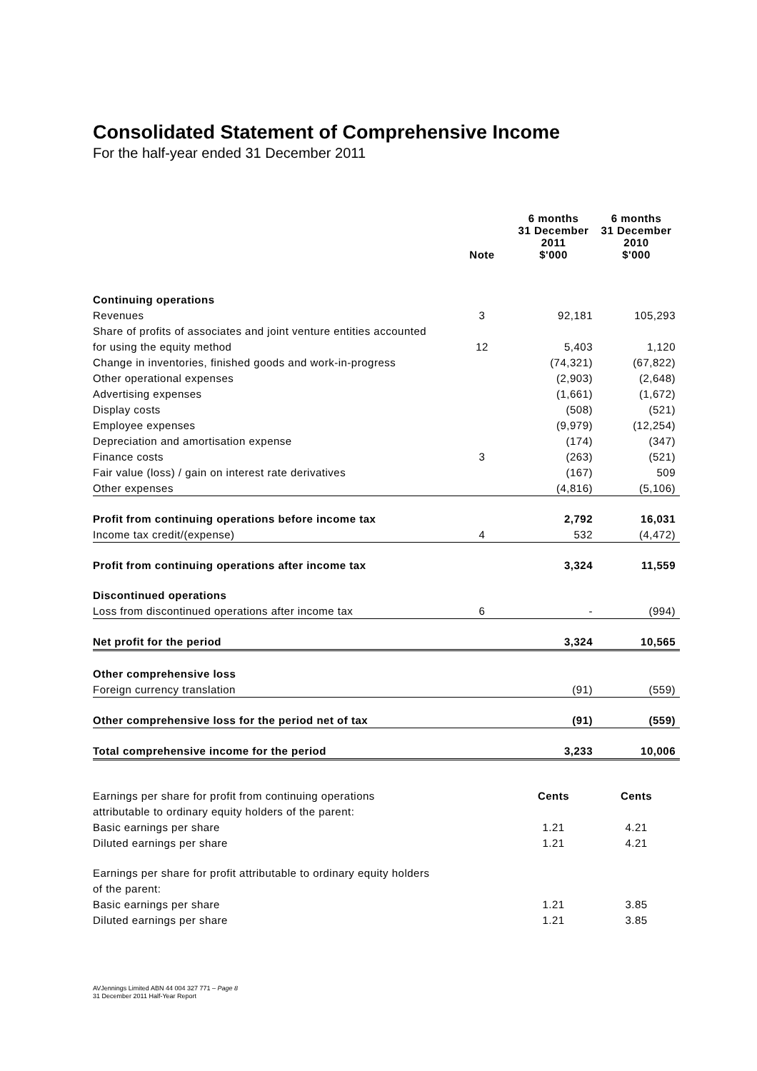Consolidated Statement of Comprehensive Income
For the half-year ended 31 December 2011
| | Note | 6 months 31 December 2011 $'000 | 6 months 31 December 2010 $'000 |
| --- | --- | --- | --- |
| Continuing operations | | | |
| Revenues | 3 | 92,181 | 105,293 |
| Share of profits of associates and joint venture entities accounted | | | |
| for using the equity method | 12 | 5,403 | 1,120 |
| Change in inventories, finished goods and work-in-progress | | (74,321) | (67,822) |
| Other operational expenses | | (2,903) | (2,648) |
| Advertising expenses | | (1,661) | (1,672) |
| Display costs | | (508) | (521) |
| Employee expenses | | (9,979) | (12,254) |
| Depreciation and amortisation expense | | (174) | (347) |
| Finance costs | 3 | (263) | (521) |
| Fair value (loss) / gain on interest rate derivatives | | (167) | 509 |
| Other expenses | | (4,816) | (5,106) |
| Profit from continuing operations before income tax | | 2,792 | 16,031 |
| Income tax credit/(expense) | 4 | 532 | (4,472) |
| Profit from continuing operations after income tax | | 3,324 | 11,559 |
| Discontinued operations | | | |
| Loss from discontinued operations after income tax | 6 | - | (994) |
| Net profit for the period | | 3,324 | 10,565 |
| Other comprehensive loss | | | |
| Foreign currency translation | | (91) | (559) |
| Other comprehensive loss for the period net of tax | | (91) | (559) |
| Total comprehensive income for the period | | 3,233 | 10,006 |
| Earnings per share for profit from continuing operations | | Cents | Cents |
| attributable to ordinary equity holders of the parent: | | | |
| Basic earnings per share | | 1.21 | 4.21 |
| Diluted earnings per share | | 1.21 | 4.21 |
| Earnings per share for profit attributable to ordinary equity holders | | | |
| of the parent: | | | |
| Basic earnings per share | | 1.21 | 3.85 |
| Diluted earnings per share | | 1.21 | 3.85 |
AVJennings Limited ABN 44 004 327 771 – Page 8
31 December 2011 Half-Year Report